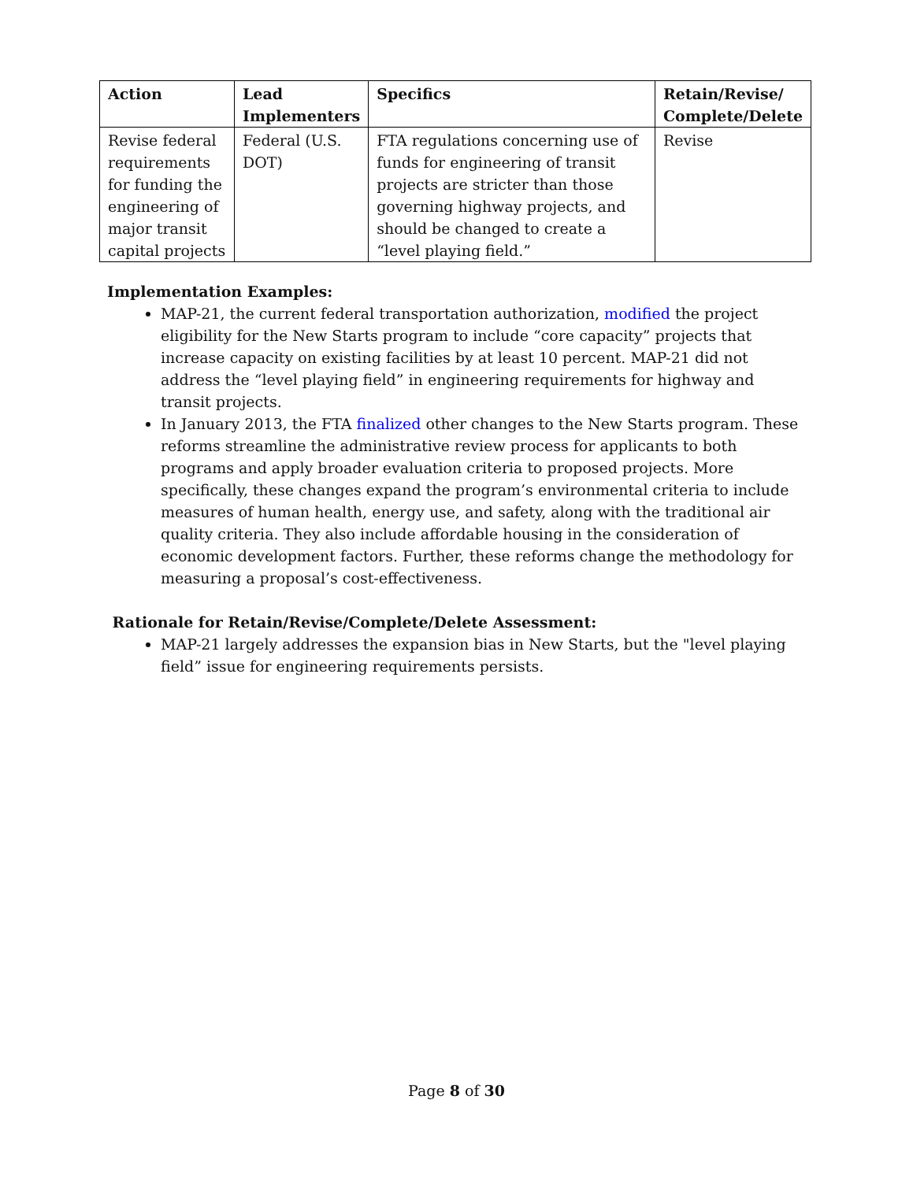| Action | Lead Implementers | Specifics | Retain/Revise/ Complete/Delete |
| --- | --- | --- | --- |
| Revise federal requirements for funding the engineering of major transit capital projects | Federal (U.S. DOT) | FTA regulations concerning use of funds for engineering of transit projects are stricter than those governing highway projects, and should be changed to create a “level playing field.” | Revise |
Implementation Examples:
MAP-21, the current federal transportation authorization, modified the project eligibility for the New Starts program to include “core capacity” projects that increase capacity on existing facilities by at least 10 percent. MAP-21 did not address the “level playing field” in engineering requirements for highway and transit projects.
In January 2013, the FTA finalized other changes to the New Starts program. These reforms streamline the administrative review process for applicants to both programs and apply broader evaluation criteria to proposed projects. More specifically, these changes expand the program’s environmental criteria to include measures of human health, energy use, and safety, along with the traditional air quality criteria. They also include affordable housing in the consideration of economic development factors. Further, these reforms change the methodology for measuring a proposal’s cost-effectiveness.
Rationale for Retain/Revise/Complete/Delete Assessment:
MAP-21 largely addresses the expansion bias in New Starts, but the "level playing field” issue for engineering requirements persists.
Page 8 of 30